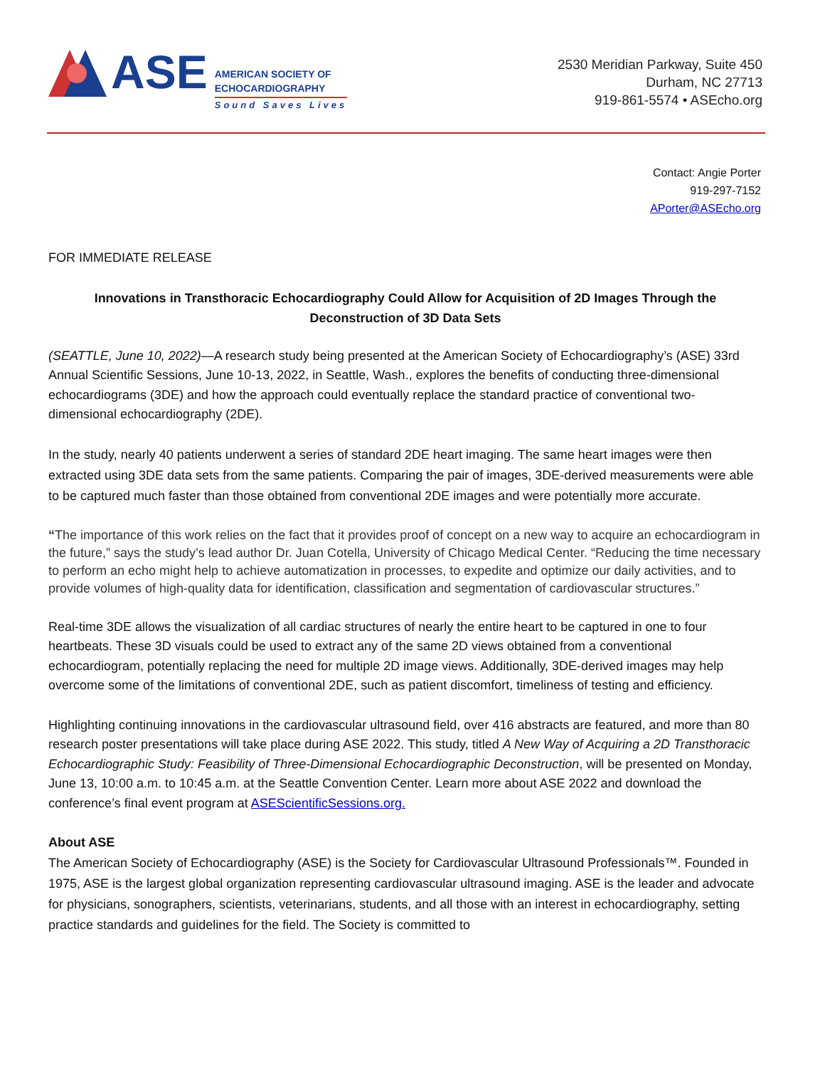ASE
AMERICAN SOCIETY OF
ECHOCARDIOGRAPHY
Sound Saves Lives
2530 Meridian Parkway, Suite 450
Durham, NC 27713
919-861-5574 • ASEcho.org
Contact: Angie Porter
919-297-7152
APorter@ASEcho.org
FOR IMMEDIATE RELEASE
Innovations in Transthoracic Echocardiography Could Allow for Acquisition of 2D Images Through the Deconstruction of 3D Data Sets
(SEATTLE, June 10, 2022)—A research study being presented at the American Society of Echocardiography’s (ASE) 33rd Annual Scientific Sessions, June 10-13, 2022, in Seattle, Wash., explores the benefits of conducting three-dimensional echocardiograms (3DE) and how the approach could eventually replace the standard practice of conventional two-dimensional echocardiography (2DE).
In the study, nearly 40 patients underwent a series of standard 2DE heart imaging. The same heart images were then extracted using 3DE data sets from the same patients. Comparing the pair of images, 3DE-derived measurements were able to be captured much faster than those obtained from conventional 2DE images and were potentially more accurate.
“The importance of this work relies on the fact that it provides proof of concept on a new way to acquire an echocardiogram in the future,” says the study’s lead author Dr. Juan Cotella, University of Chicago Medical Center. “Reducing the time necessary to perform an echo might help to achieve automatization in processes, to expedite and optimize our daily activities, and to provide volumes of high-quality data for identification, classification and segmentation of cardiovascular structures.”
Real-time 3DE allows the visualization of all cardiac structures of nearly the entire heart to be captured in one to four heartbeats. These 3D visuals could be used to extract any of the same 2D views obtained from a conventional echocardiogram, potentially replacing the need for multiple 2D image views. Additionally, 3DE-derived images may help overcome some of the limitations of conventional 2DE, such as patient discomfort, timeliness of testing and efficiency.
Highlighting continuing innovations in the cardiovascular ultrasound field, over 416 abstracts are featured, and more than 80 research poster presentations will take place during ASE 2022. This study, titled A New Way of Acquiring a 2D Transthoracic Echocardiographic Study: Feasibility of Three-Dimensional Echocardiographic Deconstruction, will be presented on Monday, June 13, 10:00 a.m. to 10:45 a.m. at the Seattle Convention Center. Learn more about ASE 2022 and download the conference’s final event program at ASEScientificSessions.org.
About ASE
The American Society of Echocardiography (ASE) is the Society for Cardiovascular Ultrasound Professionals™. Founded in 1975, ASE is the largest global organization representing cardiovascular ultrasound imaging. ASE is the leader and advocate for physicians, sonographers, scientists, veterinarians, students, and all those with an interest in echocardiography, setting practice standards and guidelines for the field. The Society is committed to